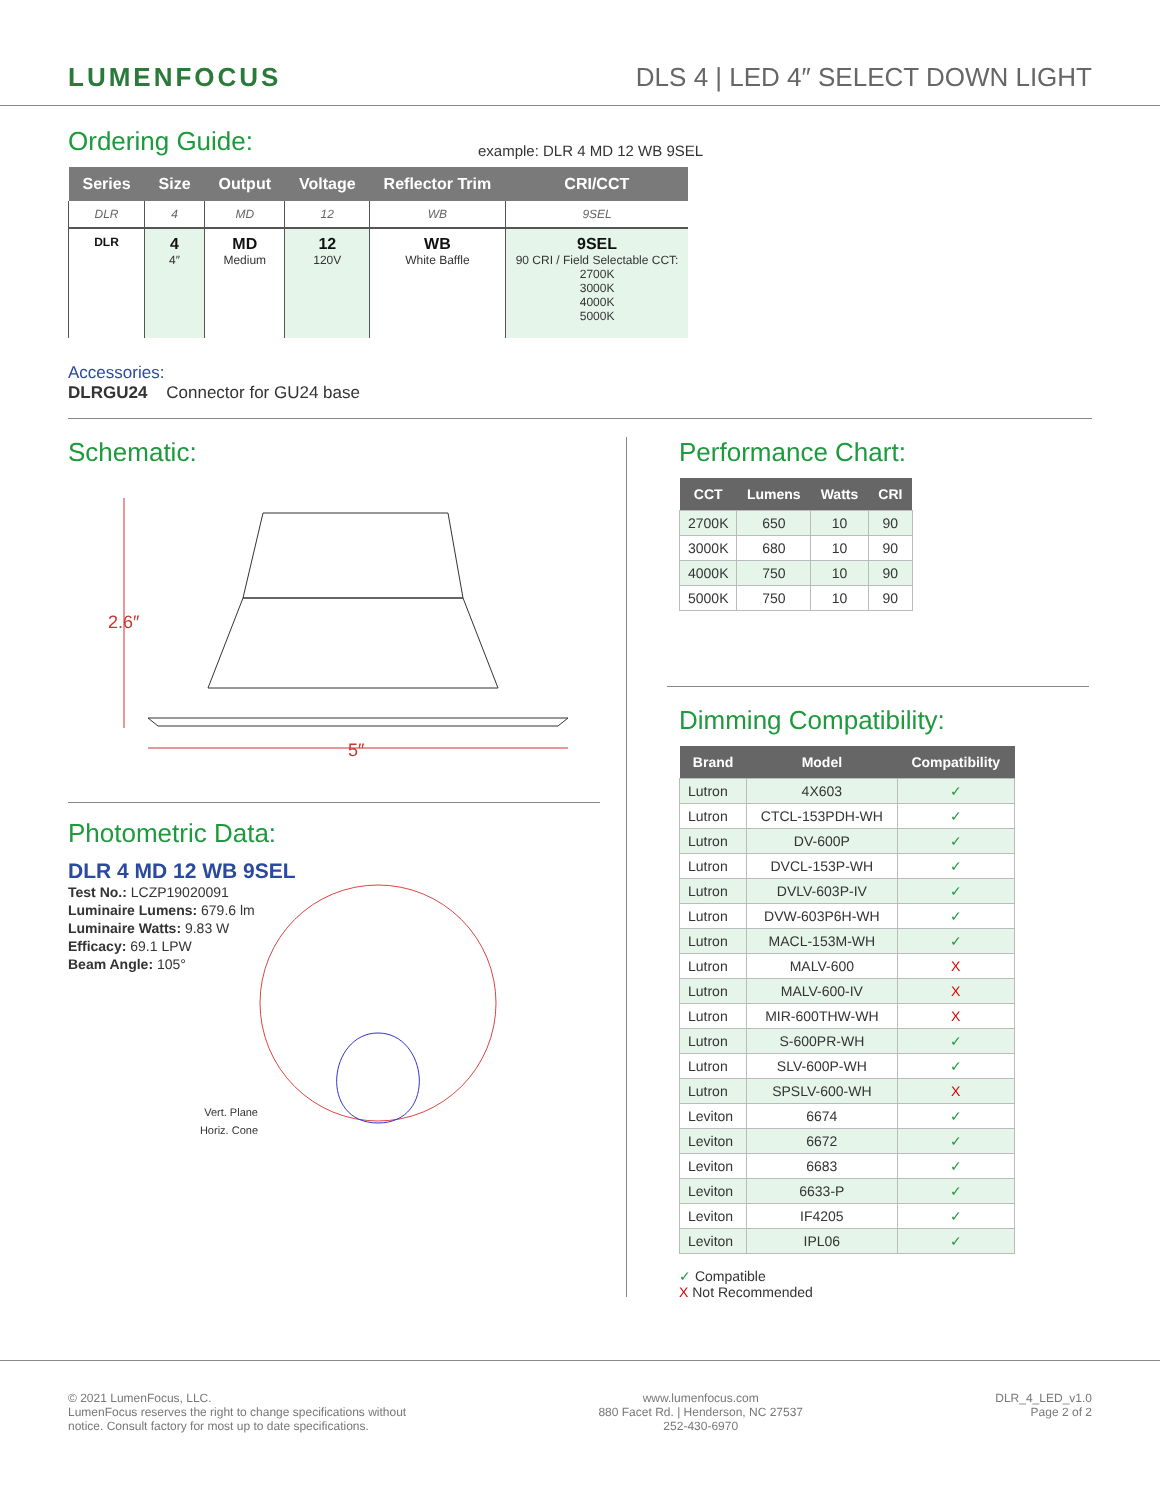LUMENFOCUS
DLS 4 | LED 4″ SELECT DOWN LIGHT
Ordering Guide:
example: DLR 4 MD 12 WB 9SEL
| Series | Size | Output | Voltage | Reflector Trim | CRI/CCT |
| --- | --- | --- | --- | --- | --- |
| DLR | 4 | MD | 12 | WB | 9SEL |
| DLR | 4 4″ | MD Medium | 12 120V | WB White Baffle | 9SEL 90 CRI / Field Selectable CCT: 2700K 3000K 4000K 5000K |
Accessories:
DLRGU24 Connector for GU24 base
Schematic:
2.6″
5″
Photometric Data:
DLR 4 MD 12 WB 9SEL
Test No.: LCZP19020091
Luminaire Lumens: 679.6 lm
Luminaire Watts: 9.83 W
Efficacy: 69.1 LPW
Beam Angle: 105°
Vert. Plane
Horiz. Cone
Performance Chart:
| CCT | Lumens | Watts | CRI |
| --- | --- | --- | --- |
| 2700K | 650 | 10 | 90 |
| 3000K | 680 | 10 | 90 |
| 4000K | 750 | 10 | 90 |
| 5000K | 750 | 10 | 90 |
Dimming Compatibility:
| Brand | Model | Compatibility |
| --- | --- | --- |
| Lutron | 4X603 | ✓ |
| Lutron | CTCL-153PDH-WH | ✓ |
| Lutron | DV-600P | ✓ |
| Lutron | DVCL-153P-WH | ✓ |
| Lutron | DVLV-603P-IV | ✓ |
| Lutron | DVW-603P6H-WH | ✓ |
| Lutron | MACL-153M-WH | ✓ |
| Lutron | MALV-600 | X |
| Lutron | MALV-600-IV | X |
| Lutron | MIR-600THW-WH | X |
| Lutron | S-600PR-WH | ✓ |
| Lutron | SLV-600P-WH | ✓ |
| Lutron | SPSLV-600-WH | X |
| Leviton | 6674 | ✓ |
| Leviton | 6672 | ✓ |
| Leviton | 6683 | ✓ |
| Leviton | 6633-P | ✓ |
| Leviton | IF4205 | ✓ |
| Leviton | IPL06 | ✓ |
✓ Compatible
X Not Recommended
© 2021 LumenFocus, LLC.
LumenFocus reserves the right to change specifications without
notice. Consult factory for most up to date specifications.
www.lumenfocus.com
880 Facet Rd. | Henderson, NC 27537
252-430-6970
DLR_4_LED_v1.0
Page 2 of 2